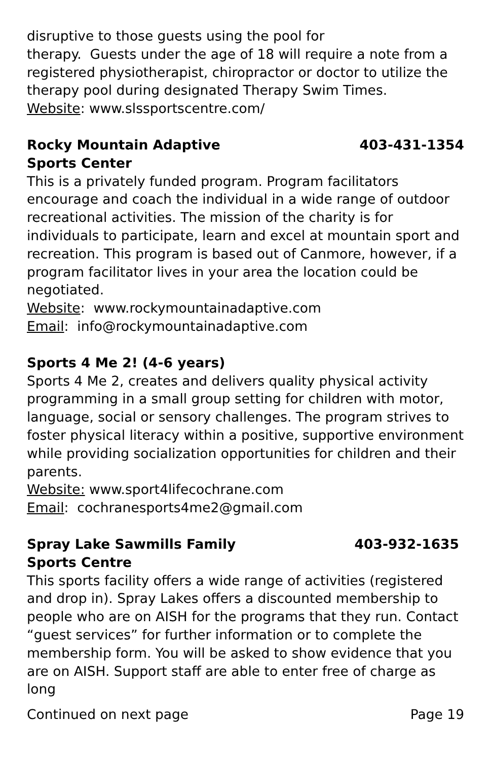disruptive to those guests using the pool for
therapy. Guests under the age of 18 will require a note from a registered physiotherapist, chiropractor or doctor to utilize the therapy pool during designated Therapy Swim Times.
Website: www.slssportscentre.com/
Rocky Mountain Adaptive
Sports Center 403-431-1354
This is a privately funded program. Program facilitators encourage and coach the individual in a wide range of outdoor recreational activities. The mission of the charity is for individuals to participate, learn and excel at mountain sport and recreation. This program is based out of Canmore, however, if a program facilitator lives in your area the location could be negotiated.
Website: www.rockymountainadaptive.com
Email: info@rockymountainadaptive.com
Sports 4 Me 2! (4-6 years)
Sports 4 Me 2, creates and delivers quality physical activity programming in a small group setting for children with motor, language, social or sensory challenges. The program strives to foster physical literacy within a positive, supportive environment while providing socialization opportunities for children and their parents.
Website: www.sport4lifecochrane.com
Email: cochranesports4me2@gmail.com
Spray Lake Sawmills Family
Sports Centre 403-932-1635
This sports facility offers a wide range of activities (registered and drop in). Spray Lakes offers a discounted membership to people who are on AISH for the programs that they run. Contact “guest services” for further information or to complete the membership form. You will be asked to show evidence that you are on AISH. Support staff are able to enter free of charge as long
Continued on next page Page 19